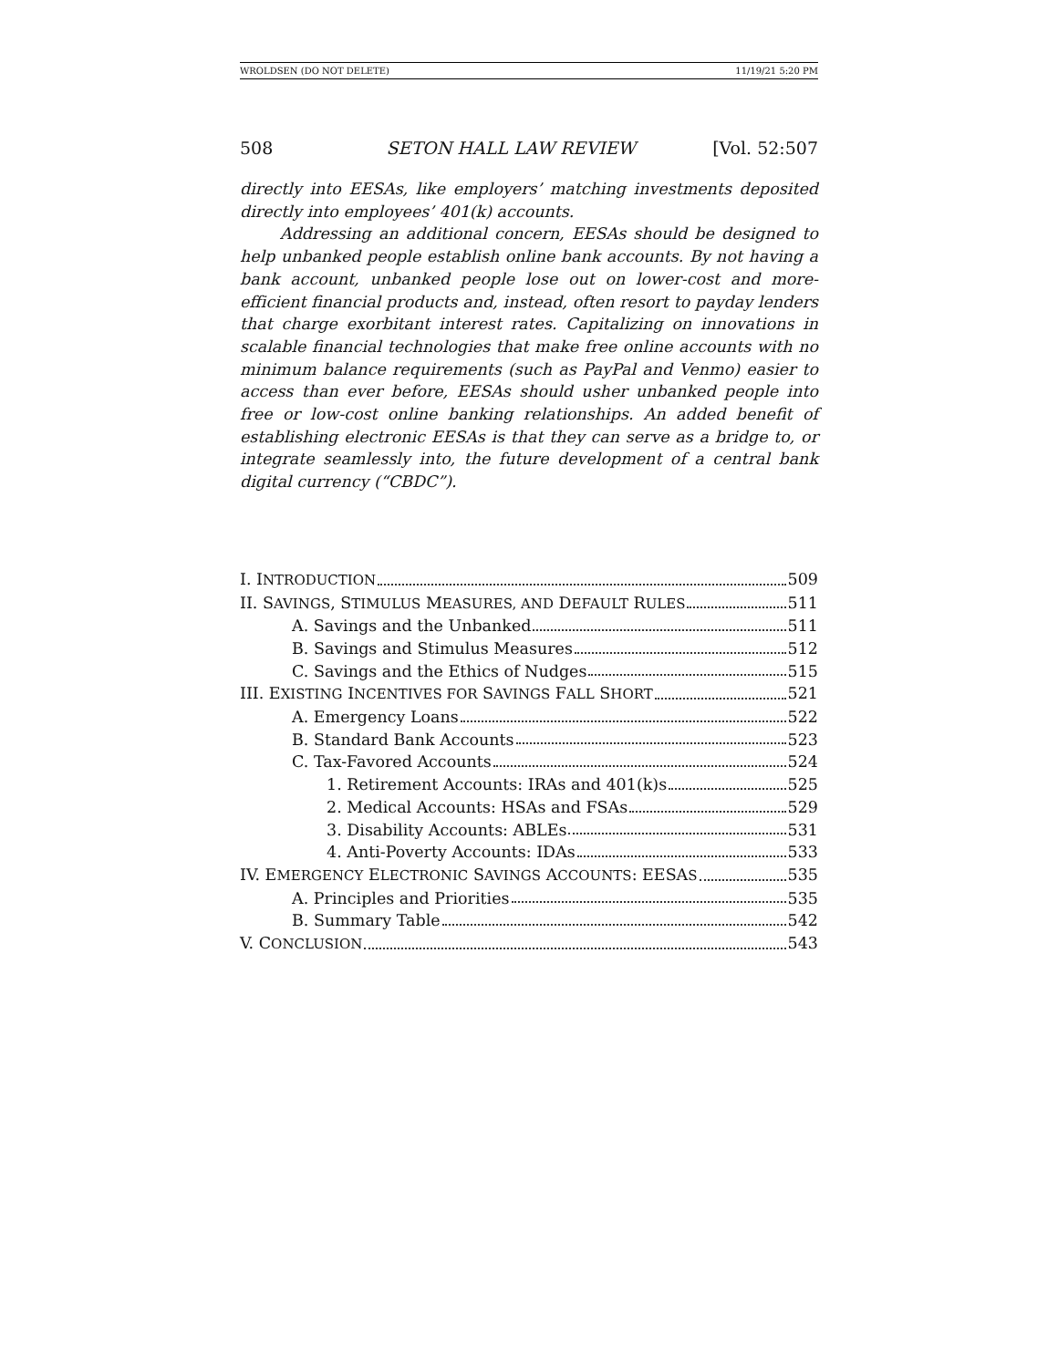WROLDSEN (DO NOT DELETE) 11/19/21 5:20 PM
508 SETON HALL LAW REVIEW [Vol. 52:507
directly into EESAs, like employers’ matching investments deposited directly into employees’ 401(k) accounts.
Addressing an additional concern, EESAs should be designed to help unbanked people establish online bank accounts. By not having a bank account, unbanked people lose out on lower-cost and more-efficient financial products and, instead, often resort to payday lenders that charge exorbitant interest rates. Capitalizing on innovations in scalable financial technologies that make free online accounts with no minimum balance requirements (such as PayPal and Venmo) easier to access than ever before, EESAs should usher unbanked people into free or low-cost online banking relationships. An added benefit of establishing electronic EESAs is that they can serve as a bridge to, or integrate seamlessly into, the future development of a central bank digital currency (“CBDC”).
I. INTRODUCTION 509
II. SAVINGS, STIMULUS MEASURES, AND DEFAULT RULES 511
A. Savings and the Unbanked 511
B. Savings and Stimulus Measures 512
C. Savings and the Ethics of Nudges 515
III. EXISTING INCENTIVES FOR SAVINGS FALL SHORT 521
A. Emergency Loans 522
B. Standard Bank Accounts 523
C. Tax-Favored Accounts 524
1. Retirement Accounts: IRAs and 401(k)s 525
2. Medical Accounts: HSAs and FSAs 529
3. Disability Accounts: ABLEs 531
4. Anti-Poverty Accounts: IDAs 533
IV. EMERGENCY ELECTRONIC SAVINGS ACCOUNTS: EESAS 535
A. Principles and Priorities 535
B. Summary Table 542
V. CONCLUSION 543